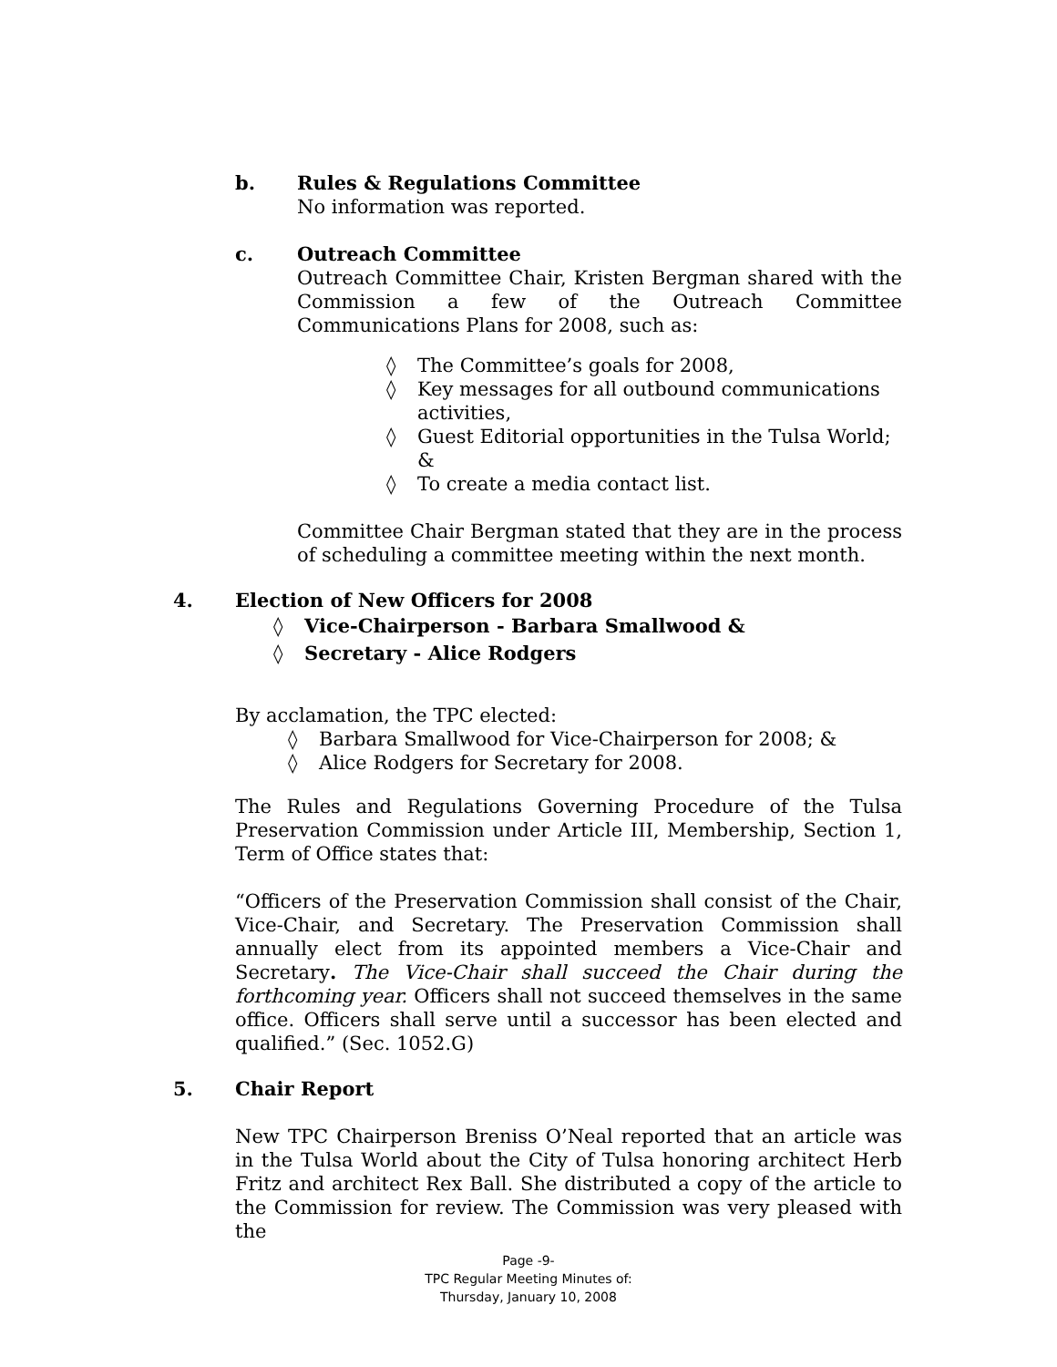b. Rules & Regulations Committee
No information was reported.
c. Outreach Committee
Outreach Committee Chair, Kristen Bergman shared with the Commission a few of the Outreach Committee Communications Plans for 2008, such as:
◊ The Committee’s goals for 2008,
◊ Key messages for all outbound communications activities,
◊ Guest Editorial opportunities in the Tulsa World; &
◊ To create a media contact list.
Committee Chair Bergman stated that they are in the process of scheduling a committee meeting within the next month.
4. Election of New Officers for 2008
◊ Vice-Chairperson - Barbara Smallwood &
◊ Secretary - Alice Rodgers
By acclamation, the TPC elected:
◊ Barbara Smallwood for Vice-Chairperson for 2008; &
◊ Alice Rodgers for Secretary for 2008.
The Rules and Regulations Governing Procedure of the Tulsa Preservation Commission under Article III, Membership, Section 1, Term of Office states that:
“Officers of the Preservation Commission shall consist of the Chair, Vice-Chair, and Secretary. The Preservation Commission shall annually elect from its appointed members a Vice-Chair and Secretary. The Vice-Chair shall succeed the Chair during the forthcoming year. Officers shall not succeed themselves in the same office. Officers shall serve until a successor has been elected and qualified.” (Sec. 1052.G)
5. Chair Report
New TPC Chairperson Breniss O’Neal reported that an article was in the Tulsa World about the City of Tulsa honoring architect Herb Fritz and architect Rex Ball. She distributed a copy of the article to the Commission for review. The Commission was very pleased with the
Page -9-
TPC Regular Meeting Minutes of:
Thursday, January 10, 2008